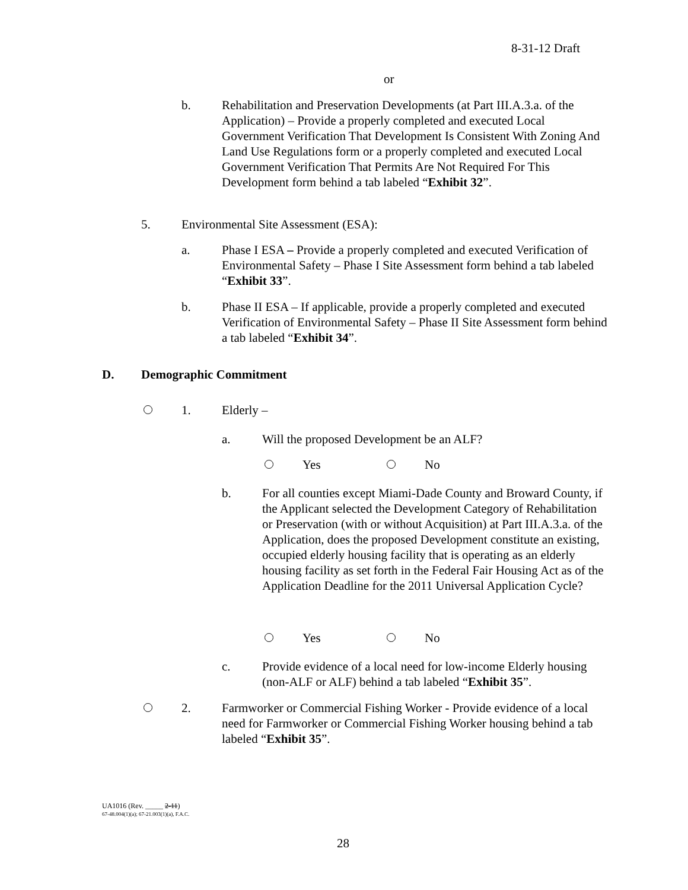8-31-12 Draft
or
b. Rehabilitation and Preservation Developments (at Part III.A.3.a. of the Application) – Provide a properly completed and executed Local Government Verification That Development Is Consistent With Zoning And Land Use Regulations form or a properly completed and executed Local Government Verification That Permits Are Not Required For This Development form behind a tab labeled “Exhibit 32”.
5. Environmental Site Assessment (ESA):
a. Phase I ESA – Provide a properly completed and executed Verification of Environmental Safety – Phase I Site Assessment form behind a tab labeled “Exhibit 33”.
b. Phase II ESA – If applicable, provide a properly completed and executed Verification of Environmental Safety – Phase II Site Assessment form behind a tab labeled “Exhibit 34”.
D. Demographic Commitment
1. Elderly –
a. Will the proposed Development be an ALF?
Yes No
b. For all counties except Miami-Dade County and Broward County, if the Applicant selected the Development Category of Rehabilitation or Preservation (with or without Acquisition) at Part III.A.3.a. of the Application, does the proposed Development constitute an existing, occupied elderly housing facility that is operating as an elderly housing facility as set forth in the Federal Fair Housing Act as of the Application Deadline for the 2011 Universal Application Cycle?
Yes No
c. Provide evidence of a local need for low-income Elderly housing (non-ALF or ALF) behind a tab labeled “Exhibit 35”.
2. Farmworker or Commercial Fishing Worker - Provide evidence of a local need for Farmworker or Commercial Fishing Worker housing behind a tab labeled “Exhibit 35”.
UA1016 (Rev. _____ 2-11)
67-48.004(1)(a); 67-21.003(1)(a), F.A.C.
28